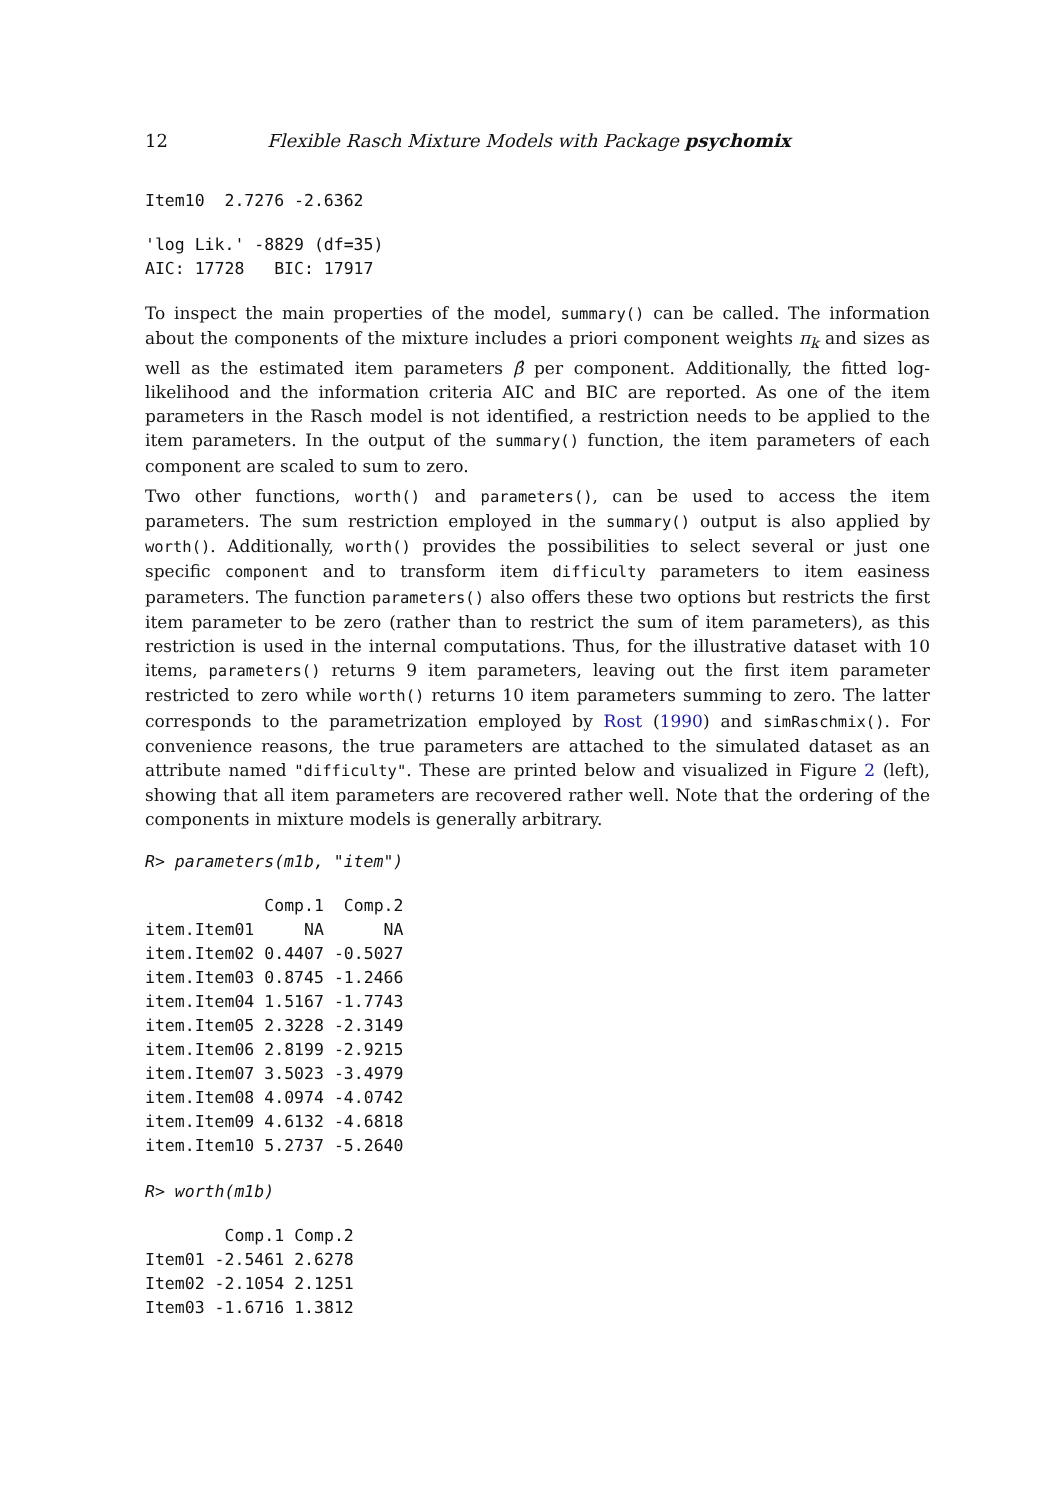12 Flexible Rasch Mixture Models with Package psychomix
Item10  2.7276 -2.6362
'log Lik.' -8829 (df=35)
AIC: 17728   BIC: 17917
To inspect the main properties of the model, summary() can be called. The information about the components of the mixture includes a priori component weights π<sub>k</sub> and sizes as well as the estimated item parameters β̂ per component. Additionally, the fitted log-likelihood and the information criteria AIC and BIC are reported. As one of the item parameters in the Rasch model is not identified, a restriction needs to be applied to the item parameters. In the output of the summary() function, the item parameters of each component are scaled to sum to zero.
Two other functions, worth() and parameters(), can be used to access the item parameters. The sum restriction employed in the summary() output is also applied by worth(). Additionally, worth() provides the possibilities to select several or just one specific component and to transform item difficulty parameters to item easiness parameters. The function parameters() also offers these two options but restricts the first item parameter to be zero (rather than to restrict the sum of item parameters), as this restriction is used in the internal computations. Thus, for the illustrative dataset with 10 items, parameters() returns 9 item parameters, leaving out the first item parameter restricted to zero while worth() returns 10 item parameters summing to zero. The latter corresponds to the parametrization employed by Rost (1990) and simRaschmix(). For convenience reasons, the true parameters are attached to the simulated dataset as an attribute named "difficulty". These are printed below and visualized in Figure 2 (left), showing that all item parameters are recovered rather well. Note that the ordering of the components in mixture models is generally arbitrary.
R> parameters(m1b, "item")
| | Comp.1 | Comp.2 |
| --- | --- | --- |
| item.Item01 | NA | NA |
| item.Item02 | 0.4407 | -0.5027 |
| item.Item03 | 0.8745 | -1.2466 |
| item.Item04 | 1.5167 | -1.7743 |
| item.Item05 | 2.3228 | -2.3149 |
| item.Item06 | 2.8199 | -2.9215 |
| item.Item07 | 3.5023 | -3.4979 |
| item.Item08 | 4.0974 | -4.0742 |
| item.Item09 | 4.6132 | -4.6818 |
| item.Item10 | 5.2737 | -5.2640 |
R> worth(m1b)
| | Comp.1 | Comp.2 |
| --- | --- | --- |
| Item01 | -2.5461 | 2.6278 |
| Item02 | -2.1054 | 2.1251 |
| Item03 | -1.6716 | 1.3812 |